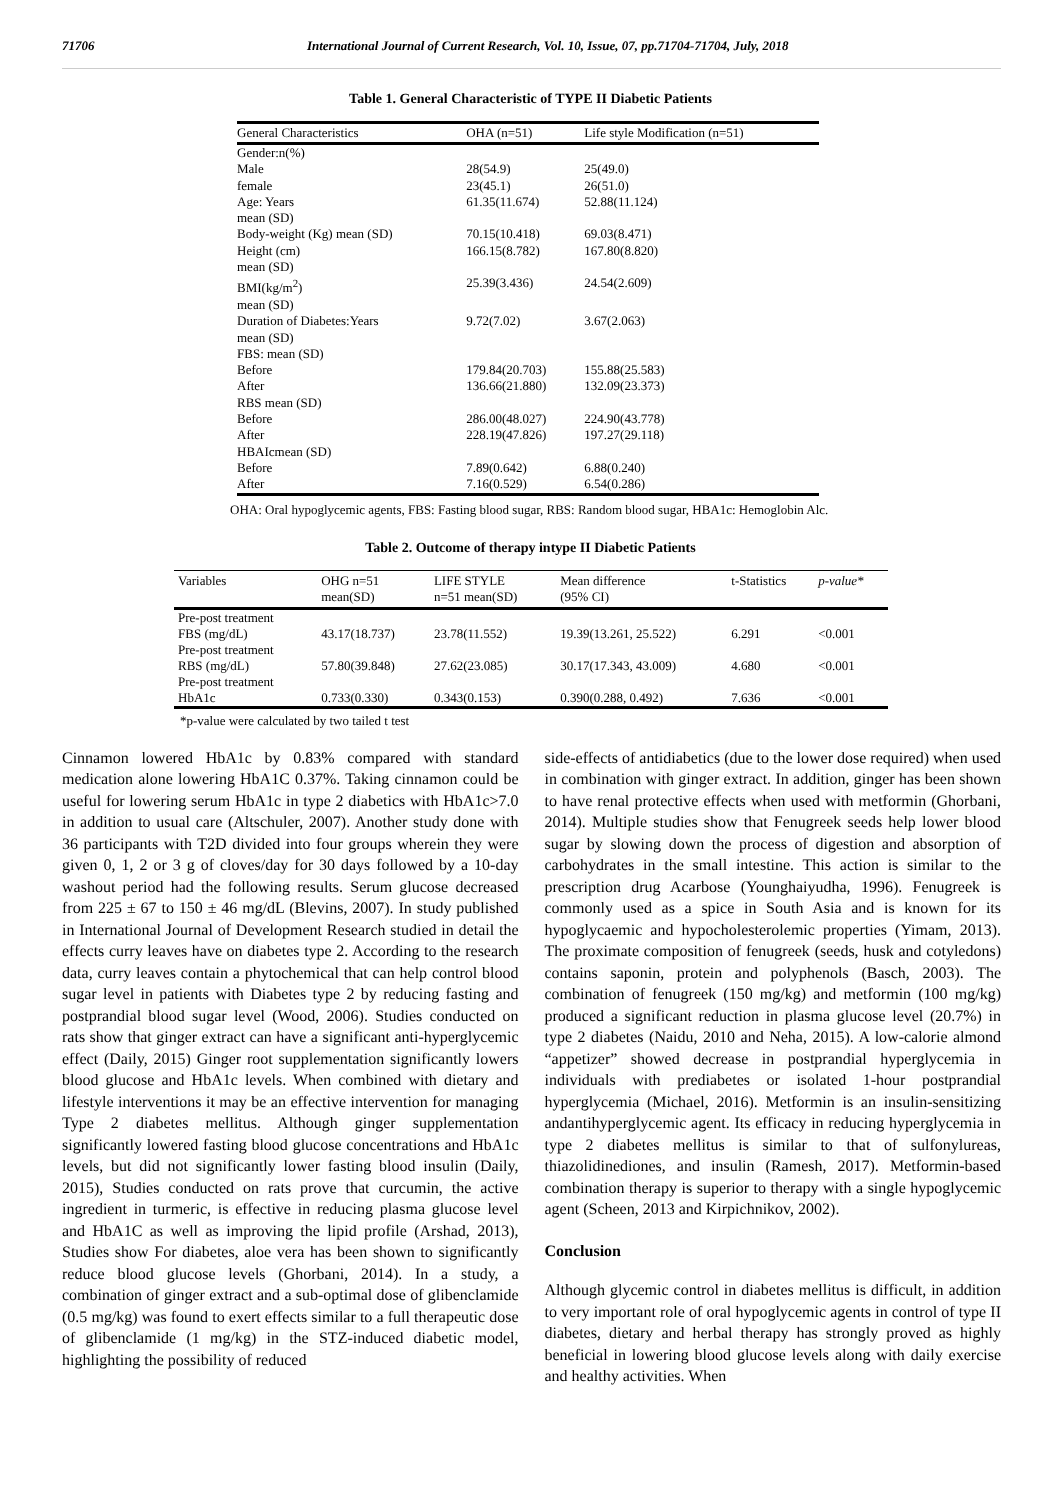71706 International Journal of Current Research, Vol. 10, Issue, 07, pp.71704-71704, July, 2018
Table 1. General Characteristic of TYPE II Diabetic Patients
| General Characteristics | OHA (n=51) | Life style Modification (n=51) |
| --- | --- | --- |
| Gender:n(%) | | |
| Male | 28(54.9) | 25(49.0) |
| female | 23(45.1) | 26(51.0) |
| Age: Years mean (SD) | 61.35(11.674) | 52.88(11.124) |
| Body-weight (Kg) mean (SD) | 70.15(10.418) | 69.03(8.471) |
| Height (cm) mean (SD) | 166.15(8.782) | 167.80(8.820) |
| BMI(kg/m<sup>2</sup>) mean (SD) | 25.39(3.436) | 24.54(2.609) |
| Duration of Diabetes:Years mean (SD) | 9.72(7.02) | 3.67(2.063) |
| FBS: mean (SD) | | |
| Before | 179.84(20.703) | 155.88(25.583) |
| After | 136.66(21.880) | 132.09(23.373) |
| RBS mean (SD) | | |
| Before | 286.00(48.027) | 224.90(43.778) |
| After | 228.19(47.826) | 197.27(29.118) |
| HBAIcmean (SD) | | |
| Before | 7.89(0.642) | 6.88(0.240) |
| After | 7.16(0.529) | 6.54(0.286) |
OHA: Oral hypoglycemic agents, FBS: Fasting blood sugar, RBS: Random blood sugar, HBA1c: Hemoglobin Alc.
Table 2. Outcome of therapy intype II Diabetic Patients
| Variables | OHG n=51 mean(SD) | LIFE STYLE n=51 mean(SD) | Mean difference (95% CI) | t-Statistics | p-value* |
| --- | --- | --- | --- | --- | --- |
| Pre-post treatment FBS (mg/dL) | 43.17(18.737) | 23.78(11.552) | 19.39(13.261, 25.522) | 6.291 | <0.001 |
| Pre-post treatment RBS (mg/dL) | 57.80(39.848) | 27.62(23.085) | 30.17(17.343, 43.009) | 4.680 | <0.001 |
| Pre-post treatment HbA1c | 0.733(0.330) | 0.343(0.153) | 0.390(0.288, 0.492) | 7.636 | <0.001 |
*p-value were calculated by two tailed t test
Cinnamon lowered HbA1c by 0.83% compared with standard medication alone lowering HbA1C 0.37%. Taking cinnamon could be useful for lowering serum HbA1c in type 2 diabetics with HbA1c>7.0 in addition to usual care (Altschuler, 2007). Another study done with 36 participants with T2D divided into four groups wherein they were given 0, 1, 2 or 3 g of cloves/day for 30 days followed by a 10-day washout period had the following results. Serum glucose decreased from 225 ± 67 to 150 ± 46 mg/dL (Blevins, 2007). In study published in International Journal of Development Research studied in detail the effects curry leaves have on diabetes type 2. According to the research data, curry leaves contain a phytochemical that can help control blood sugar level in patients with Diabetes type 2 by reducing fasting and postprandial blood sugar level (Wood, 2006). Studies conducted on rats show that ginger extract can have a significant anti-hyperglycemic effect (Daily, 2015) Ginger root supplementation significantly lowers blood glucose and HbA1c levels. When combined with dietary and lifestyle interventions it may be an effective intervention for managing Type 2 diabetes mellitus. Although ginger supplementation significantly lowered fasting blood glucose concentrations and HbA1c levels, but did not significantly lower fasting blood insulin (Daily, 2015), Studies conducted on rats prove that curcumin, the active ingredient in turmeric, is effective in reducing plasma glucose level and HbA1C as well as improving the lipid profile (Arshad, 2013), Studies show For diabetes, aloe vera has been shown to significantly reduce blood glucose levels (Ghorbani, 2014). In a study, a combination of ginger extract and a sub-optimal dose of glibenclamide (0.5 mg/kg) was found to exert effects similar to a full therapeutic dose of glibenclamide (1 mg/kg) in the STZ-induced diabetic model, highlighting the possibility of reduced
side-effects of antidiabetics (due to the lower dose required) when used in combination with ginger extract. In addition, ginger has been shown to have renal protective effects when used with metformin (Ghorbani, 2014). Multiple studies show that Fenugreek seeds help lower blood sugar by slowing down the process of digestion and absorption of carbohydrates in the small intestine. This action is similar to the prescription drug Acarbose (Younghaiyudha, 1996). Fenugreek is commonly used as a spice in South Asia and is known for its hypoglycaemic and hypocholesterolemic properties (Yimam, 2013). The proximate composition of fenugreek (seeds, husk and cotyledons) contains saponin, protein and polyphenols (Basch, 2003). The combination of fenugreek (150 mg/kg) and metformin (100 mg/kg) produced a significant reduction in plasma glucose level (20.7%) in type 2 diabetes (Naidu, 2010 and Neha, 2015). A low-calorie almond “appetizer” showed decrease in postprandial hyperglycemia in individuals with prediabetes or isolated 1-hour postprandial hyperglycemia (Michael, 2016). Metformin is an insulin-sensitizing andantihyperglycemic agent. Its efficacy in reducing hyperglycemia in type 2 diabetes mellitus is similar to that of sulfonylureas, thiazolidinediones, and insulin (Ramesh, 2017). Metformin-based combination therapy is superior to therapy with a single hypoglycemic agent (Scheen, 2013 and Kirpichnikov, 2002).
Conclusion
Although glycemic control in diabetes mellitus is difficult, in addition to very important role of oral hypoglycemic agents in control of type II diabetes, dietary and herbal therapy has strongly proved as highly beneficial in lowering blood glucose levels along with daily exercise and healthy activities. When